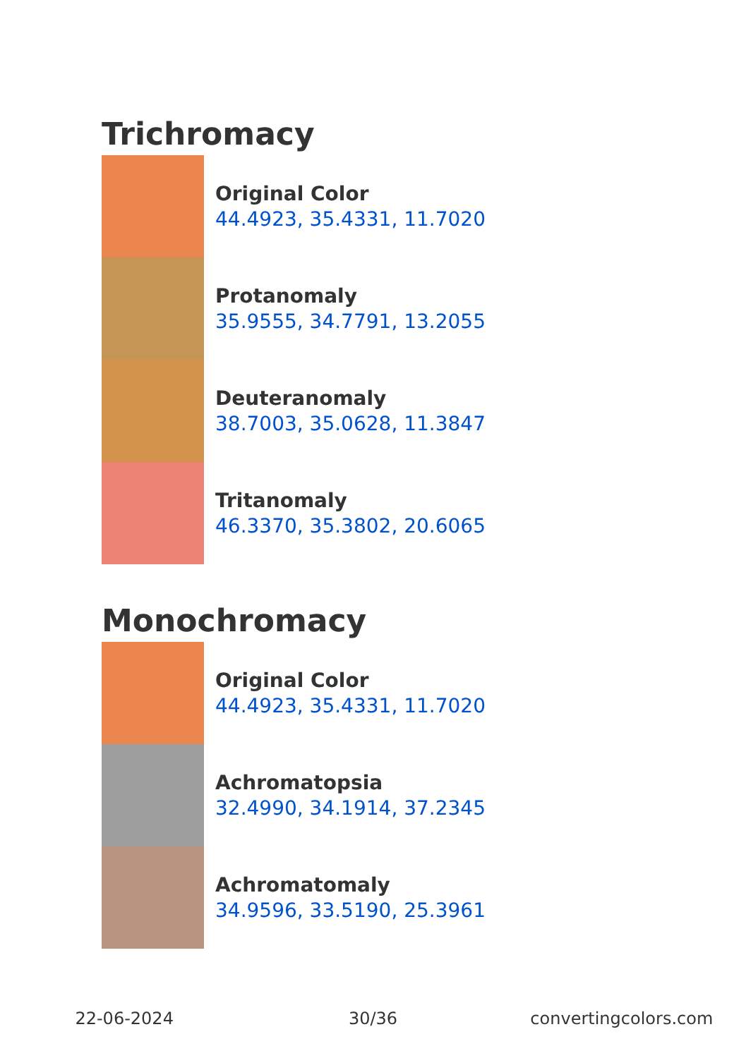Trichromacy
Original Color
44.4923, 35.4331, 11.7020
Protanomaly
35.9555, 34.7791, 13.2055
Deuteranomaly
38.7003, 35.0628, 11.3847
Tritanomaly
46.3370, 35.3802, 20.6065
Monochromacy
Original Color
44.4923, 35.4331, 11.7020
Achromatopsia
32.4990, 34.1914, 37.2345
Achromatomaly
34.9596, 33.5190, 25.3961
22-06-2024 30/36 convertingcolors.com